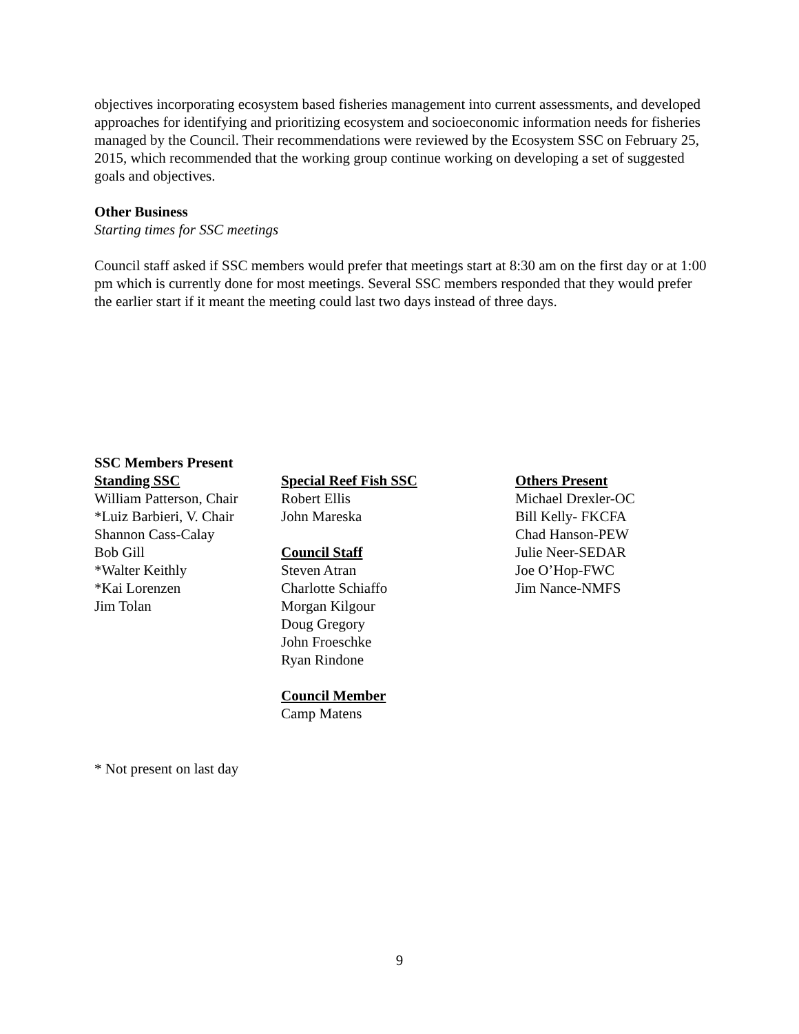objectives incorporating ecosystem based fisheries management into current assessments, and developed approaches for identifying and prioritizing ecosystem and socioeconomic information needs for fisheries managed by the Council. Their recommendations were reviewed by the Ecosystem SSC on February 25, 2015, which recommended that the working group continue working on developing a set of suggested goals and objectives.
Other Business
Starting times for SSC meetings
Council staff asked if SSC members would prefer that meetings start at 8:30 am on the first day or at 1:00 pm which is currently done for most meetings. Several SSC members responded that they would prefer the earlier start if it meant the meeting could last two days instead of three days.
SSC Members Present
Standing SSC
William Patterson, Chair
*Luiz Barbieri, V. Chair
Shannon Cass-Calay
Bob Gill
*Walter Keithly
*Kai Lorenzen
Jim Tolan
Special Reef Fish SSC
Robert Ellis
John Mareska
Council Staff
Steven Atran
Charlotte Schiaffo
Morgan Kilgour
Doug Gregory
John Froeschke
Ryan Rindone
Council Member
Camp Matens
Others Present
Michael Drexler-OC
Bill Kelly- FKCFA
Chad Hanson-PEW
Julie Neer-SEDAR
Joe O’Hop-FWC
Jim Nance-NMFS
* Not present on last day
9